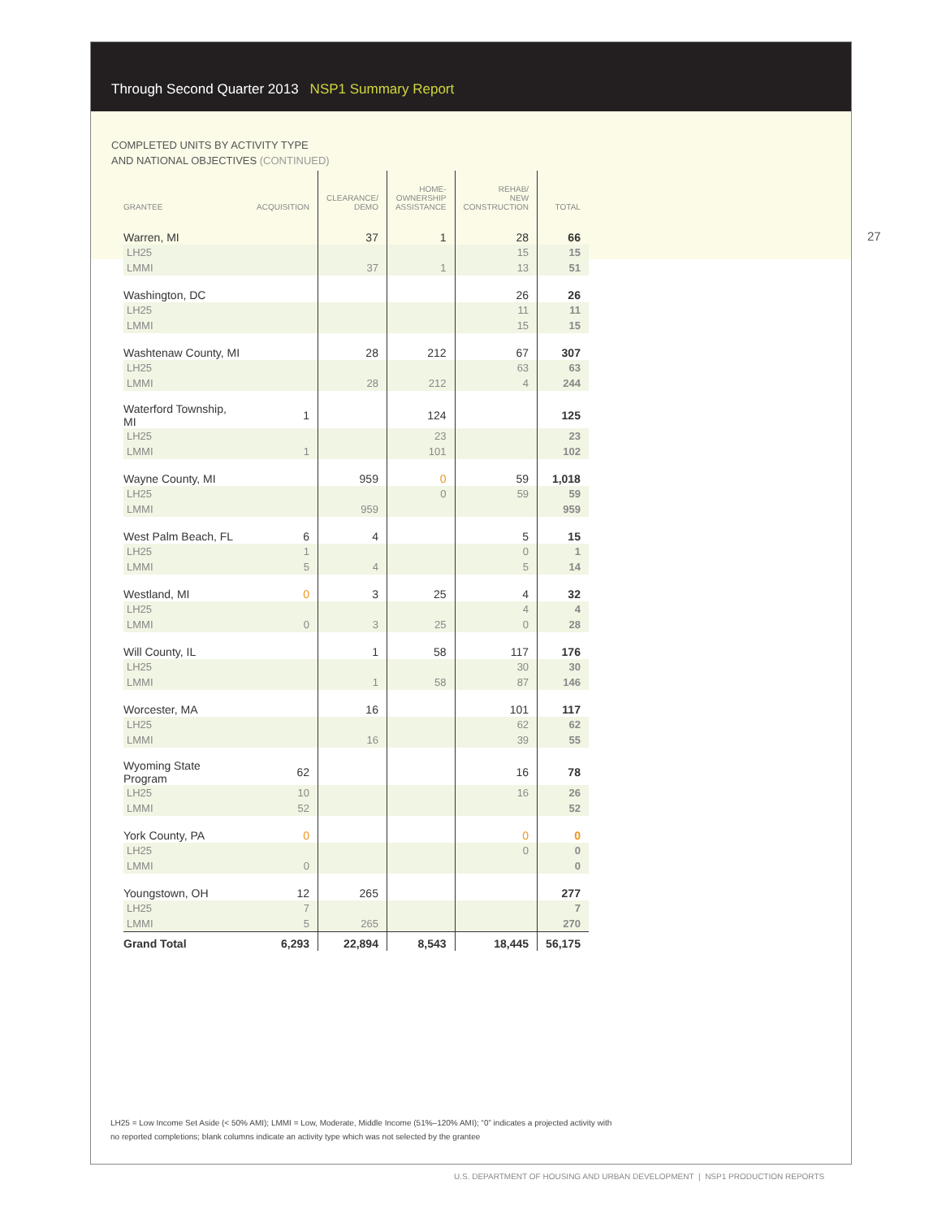Through Second Quarter 2013 NSP1 Summary Report
COMPLETED UNITS BY ACTIVITY TYPE
AND NATIONAL OBJECTIVES (CONTINUED)
27
| GRANTEE | ACQUISITION | CLEARANCE/ DEMO | HOME- OWNERSHIP ASSISTANCE | REHAB/ NEW CONSTRUCTION | TOTAL |
| --- | --- | --- | --- | --- | --- |
| Warren, MI | | 37 | 1 | 28 | 66 |
| LH25 | | | | 15 | 15 |
| LMMI | | 37 | 1 | 13 | 51 |
| Washington, DC | | | | 26 | 26 |
| LH25 | | | | 11 | 11 |
| LMMI | | | | 15 | 15 |
| Washtenaw County, MI | | 28 | 212 | 67 | 307 |
| LH25 | | | | 63 | 63 |
| LMMI | | 28 | 212 | 4 | 244 |
| Waterford Township, MI | 1 | | 124 | | 125 |
| LH25 | | | 23 | | 23 |
| LMMI | 1 | | 101 | | 102 |
| Wayne County, MI | | 959 | 0 | 59 | 1,018 |
| LH25 | | | 0 | 59 | 59 |
| LMMI | | 959 | | | 959 |
| West Palm Beach, FL | 6 | 4 | | 5 | 15 |
| LH25 | 1 | | | 0 | 1 |
| LMMI | 5 | 4 | | 5 | 14 |
| Westland, MI | 0 | 3 | 25 | 4 | 32 |
| LH25 | | | | 4 | 4 |
| LMMI | 0 | 3 | 25 | 0 | 28 |
| Will County, IL | | 1 | 58 | 117 | 176 |
| LH25 | | | | 30 | 30 |
| LMMI | | 1 | 58 | 87 | 146 |
| Worcester, MA | | 16 | | 101 | 117 |
| LH25 | | | | 62 | 62 |
| LMMI | | 16 | | 39 | 55 |
| Wyoming State Program | 62 | | | 16 | 78 |
| LH25 | 10 | | | 16 | 26 |
| LMMI | 52 | | | | 52 |
| York County, PA | 0 | | | 0 | 0 |
| LH25 | | | | 0 | 0 |
| LMMI | 0 | | | | 0 |
| Youngstown, OH | 12 | 265 | | | 277 |
| LH25 | 7 | | | | 7 |
| LMMI | 5 | 265 | | | 270 |
| Grand Total | 6,293 | 22,894 | 8,543 | 18,445 | 56,175 |
LH25 = Low Income Set Aside (< 50% AMI); LMMI = Low, Moderate, Middle Income (51%–120% AMI); “0” indicates a projected activity with
no reported completions; blank columns indicate an activity type which was not selected by the grantee
U.S. DEPARTMENT OF HOUSING AND URBAN DEVELOPMENT | NSP1 PRODUCTION REPORTS